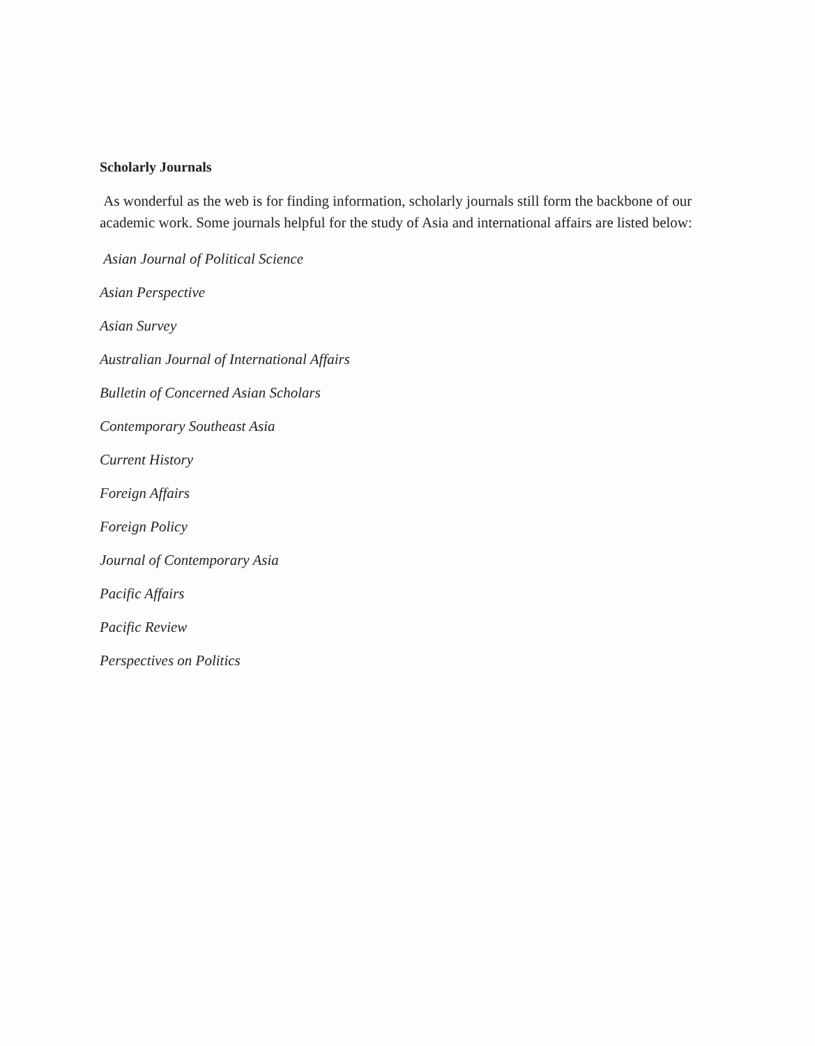Scholarly Journals
As wonderful as the web is for finding information, scholarly journals still form the backbone of our academic work. Some journals helpful for the study of Asia and international affairs are listed below:
Asian Journal of Political Science
Asian Perspective
Asian Survey
Australian Journal of International Affairs
Bulletin of Concerned Asian Scholars
Contemporary Southeast Asia
Current History
Foreign Affairs
Foreign Policy
Journal of Contemporary Asia
Pacific Affairs
Pacific Review
Perspectives on Politics